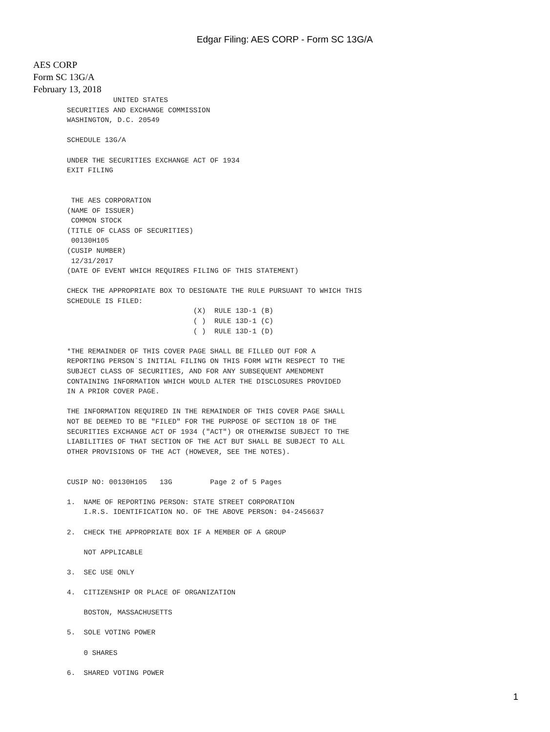Edgar Filing: AES CORP - Form SC 13G/A
AES CORP
Form SC 13G/A
February 13, 2018
           UNITED STATES
SECURITIES AND EXCHANGE COMMISSION
WASHINGTON, D.C. 20549

SCHEDULE 13G/A

UNDER THE SECURITIES EXCHANGE ACT OF 1934
EXIT FILING


 THE AES CORPORATION
(NAME OF ISSUER)
 COMMON STOCK
(TITLE OF CLASS OF SECURITIES)
 00130H105
(CUSIP NUMBER)
 12/31/2017
(DATE OF EVENT WHICH REQUIRES FILING OF THIS STATEMENT)

CHECK THE APPROPRIATE BOX TO DESIGNATE THE RULE PURSUANT TO WHICH THIS
SCHEDULE IS FILED:
                              (X)  RULE 13D-1 (B)
                              ( )  RULE 13D-1 (C)
                              ( )  RULE 13D-1 (D)

*THE REMAINDER OF THIS COVER PAGE SHALL BE FILLED OUT FOR A
REPORTING PERSON`S INITIAL FILING ON THIS FORM WITH RESPECT TO THE
SUBJECT CLASS OF SECURITIES, AND FOR ANY SUBSEQUENT AMENDMENT
CONTAINING INFORMATION WHICH WOULD ALTER THE DISCLOSURES PROVIDED
IN A PRIOR COVER PAGE.

THE INFORMATION REQUIRED IN THE REMAINDER OF THIS COVER PAGE SHALL
NOT BE DEEMED TO BE "FILED" FOR THE PURPOSE OF SECTION 18 OF THE
SECURITIES EXCHANGE ACT OF 1934 ("ACT") OR OTHERWISE SUBJECT TO THE
LIABILITIES OF THAT SECTION OF THE ACT BUT SHALL BE SUBJECT TO ALL
OTHER PROVISIONS OF THE ACT (HOWEVER, SEE THE NOTES).


CUSIP NO: 00130H105   13G         Page 2 of 5 Pages

1.  NAME OF REPORTING PERSON: STATE STREET CORPORATION
    I.R.S. IDENTIFICATION NO. OF THE ABOVE PERSON: 04-2456637

2.  CHECK THE APPROPRIATE BOX IF A MEMBER OF A GROUP

    NOT APPLICABLE

3.  SEC USE ONLY

4.  CITIZENSHIP OR PLACE OF ORGANIZATION

    BOSTON, MASSACHUSETTS

5.  SOLE VOTING POWER

    0 SHARES

6.  SHARED VOTING POWER
1